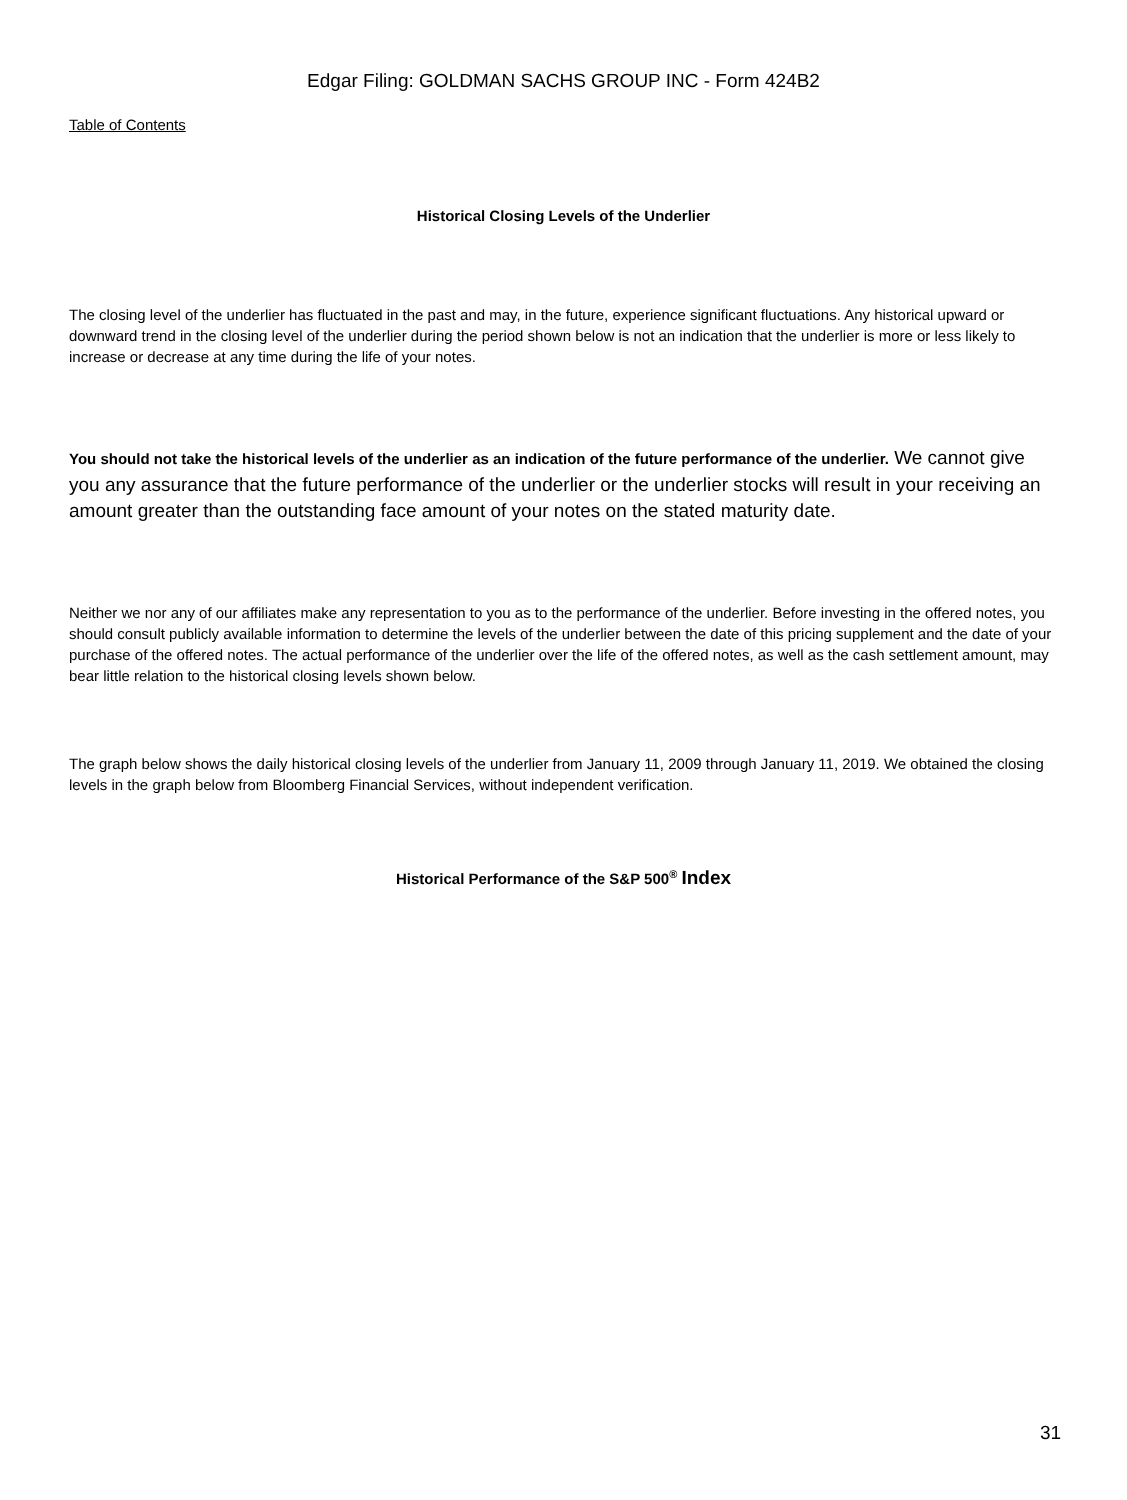Edgar Filing: GOLDMAN SACHS GROUP INC - Form 424B2
Table of Contents
Historical Closing Levels of the Underlier
The closing level of the underlier has fluctuated in the past and may, in the future, experience significant fluctuations. Any historical upward or downward trend in the closing level of the underlier during the period shown below is not an indication that the underlier is more or less likely to increase or decrease at any time during the life of your notes.
You should not take the historical levels of the underlier as an indication of the future performance of the underlier. We cannot give you any assurance that the future performance of the underlier or the underlier stocks will result in your receiving an amount greater than the outstanding face amount of your notes on the stated maturity date.
Neither we nor any of our affiliates make any representation to you as to the performance of the underlier. Before investing in the offered notes, you should consult publicly available information to determine the levels of the underlier between the date of this pricing supplement and the date of your purchase of the offered notes. The actual performance of the underlier over the life of the offered notes, as well as the cash settlement amount, may bear little relation to the historical closing levels shown below.
The graph below shows the daily historical closing levels of the underlier from January 11, 2009 through January 11, 2019. We obtained the closing levels in the graph below from Bloomberg Financial Services, without independent verification.
Historical Performance of the S&P 500<sup>®</sup> Index
31